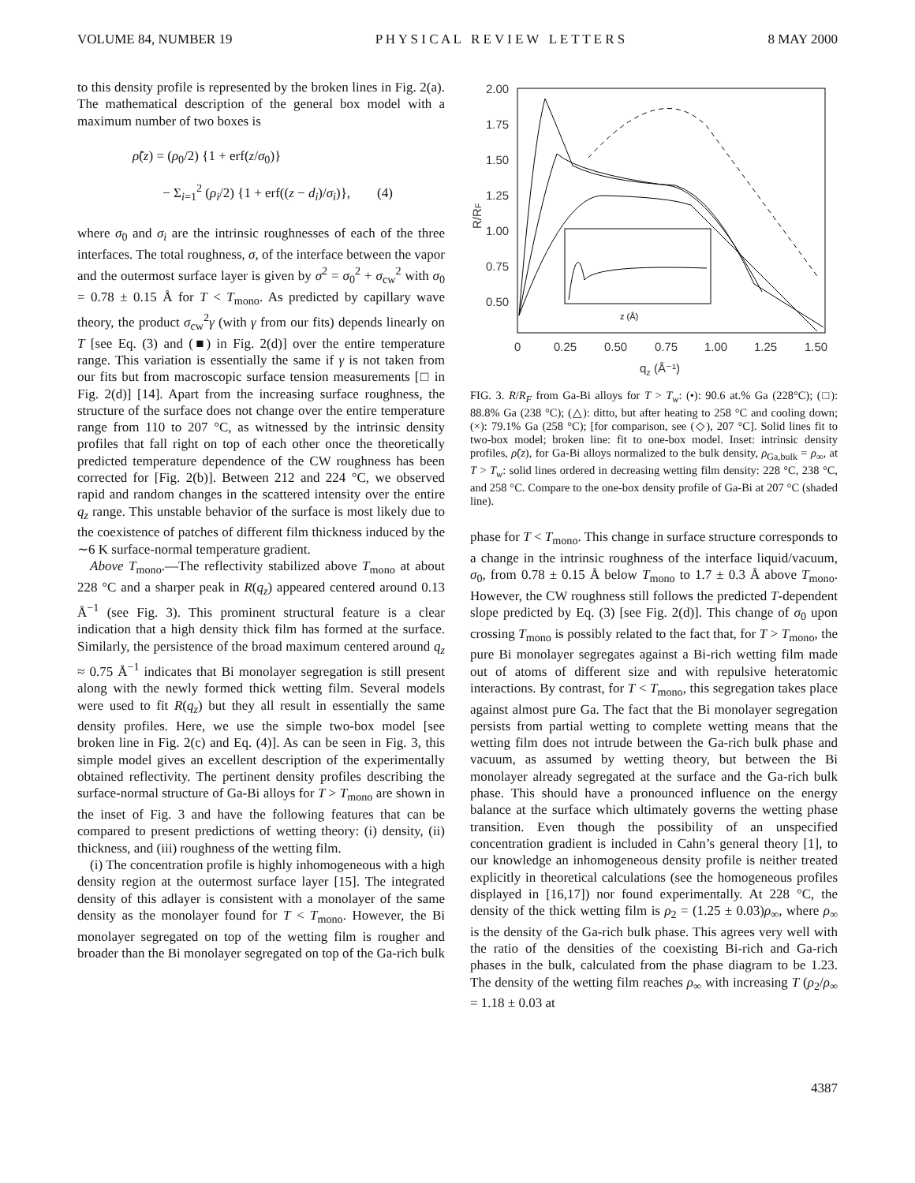VOLUME 84, NUMBER 19 P H Y S I C A L R E V I E W L E T T E R S 8 MAY 2000
to this density profile is represented by the broken lines in Fig. 2(a). The mathematical description of the general box model with a maximum number of two boxes is
ρ̃(z) = (ρ<sub>0</sub>/2) {1 + erf(z/σ<sub>0</sub>)}
− Σ<sub>i=1</sub><sup>2</sup> (ρ<sub>i</sub>/2) {1 + erf((z − d<sub>i</sub>)/σ<sub>i</sub>)}, (4)
where σ<sub>0</sub> and σ<sub>i</sub> are the intrinsic roughnesses of each of the three interfaces. The total roughness, σ, of the interface between the vapor and the outermost surface layer is given by σ<sup>2</sup> = σ<sub>0</sub><sup>2</sup> + σ<sub>cw</sub><sup>2</sup> with σ<sub>0</sub> = 0.78 ± 0.15 Å for T < T<sub>mono</sub>. As predicted by capillary wave theory, the product σ<sub>cw</sub><sup>2</sup>γ (with γ from our fits) depends linearly on T [see Eq. (3) and (■) in Fig. 2(d)] over the entire temperature range. This variation is essentially the same if γ is not taken from our fits but from macroscopic surface tension measurements [□ in Fig. 2(d)] [14]. Apart from the increasing surface roughness, the structure of the surface does not change over the entire temperature range from 110 to 207 °C, as witnessed by the intrinsic density profiles that fall right on top of each other once the theoretically predicted temperature dependence of the CW roughness has been corrected for [Fig. 2(b)]. Between 212 and 224 °C, we observed rapid and random changes in the scattered intensity over the entire q<sub>z</sub> range. This unstable behavior of the surface is most likely due to the coexistence of patches of different film thickness induced by the ∼6 K surface-normal temperature gradient.
Above T<sub>mono</sub>.—The reflectivity stabilized above T<sub>mono</sub> at about 228 °C and a sharper peak in R(q<sub>z</sub>) appeared centered around 0.13 Å<sup>−1</sup> (see Fig. 3). This prominent structural feature is a clear indication that a high density thick film has formed at the surface. Similarly, the persistence of the broad maximum centered around q<sub>z</sub> ≈ 0.75 Å<sup>−1</sup> indicates that Bi monolayer segregation is still present along with the newly formed thick wetting film. Several models were used to fit R(q<sub>z</sub>) but they all result in essentially the same density profiles. Here, we use the simple two-box model [see broken line in Fig. 2(c) and Eq. (4)]. As can be seen in Fig. 3, this simple model gives an excellent description of the experimentally obtained reflectivity. The pertinent density profiles describing the surface-normal structure of Ga-Bi alloys for T > T<sub>mono</sub> are shown in the inset of Fig. 3 and have the following features that can be compared to present predictions of wetting theory: (i) density, (ii) thickness, and (iii) roughness of the wetting film.
(i) The concentration profile is highly inhomogeneous with a high density region at the outermost surface layer [15]. The integrated density of this adlayer is consistent with a monolayer of the same density as the monolayer found for T < T<sub>mono</sub>. However, the Bi monolayer segregated on top of the wetting film is rougher and broader than the Bi monolayer segregated on top of the Ga-rich bulk
2.00
1.75
1.50
1.25
1.00
0.75
0.50
0
0.25
0.50
0.75
1.00
1.25
1.50
qz (Å⁻¹)
R/RF
z (Å)
FIG. 3. R/R<sub>F</sub> from Ga-Bi alloys for T > T<sub>w</sub>: (•): 90.6 at.% Ga (228°C); (□): 88.8% Ga (238 °C); (△): ditto, but after heating to 258 °C and cooling down; (×): 79.1% Ga (258 °C); [for comparison, see (◇), 207 °C]. Solid lines fit to two-box model; broken line: fit to one-box model. Inset: intrinsic density profiles, ρ̃(z), for Ga-Bi alloys normalized to the bulk density, ρ<sub>Ga,bulk</sub> = ρ<sub>∞</sub>, at T > T<sub>w</sub>: solid lines ordered in decreasing wetting film density: 228 °C, 238 °C, and 258 °C. Compare to the one-box density profile of Ga-Bi at 207 °C (shaded line).
phase for T < T<sub>mono</sub>. This change in surface structure corresponds to a change in the intrinsic roughness of the interface liquid/vacuum, σ<sub>0</sub>, from 0.78 ± 0.15 Å below T<sub>mono</sub> to 1.7 ± 0.3 Å above T<sub>mono</sub>. However, the CW roughness still follows the predicted T-dependent slope predicted by Eq. (3) [see Fig. 2(d)]. This change of σ<sub>0</sub> upon crossing T<sub>mono</sub> is possibly related to the fact that, for T > T<sub>mono</sub>, the pure Bi monolayer segregates against a Bi-rich wetting film made out of atoms of different size and with repulsive heteratomic interactions. By contrast, for T < T<sub>mono</sub>, this segregation takes place against almost pure Ga. The fact that the Bi monolayer segregation persists from partial wetting to complete wetting means that the wetting film does not intrude between the Ga-rich bulk phase and vacuum, as assumed by wetting theory, but between the Bi monolayer already segregated at the surface and the Ga-rich bulk phase. This should have a pronounced influence on the energy balance at the surface which ultimately governs the wetting phase transition. Even though the possibility of an unspecified concentration gradient is included in Cahn’s general theory [1], to our knowledge an inhomogeneous density profile is neither treated explicitly in theoretical calculations (see the homogeneous profiles displayed in [16,17]) nor found experimentally. At 228 °C, the density of the thick wetting film is ρ<sub>2</sub> = (1.25 ± 0.03)ρ<sub>∞</sub>, where ρ<sub>∞</sub> is the density of the Ga-rich bulk phase. This agrees very well with the ratio of the densities of the coexisting Bi-rich and Ga-rich phases in the bulk, calculated from the phase diagram to be 1.23. The density of the wetting film reaches ρ<sub>∞</sub> with increasing T (ρ<sub>2</sub>/ρ<sub>∞</sub> = 1.18 ± 0.03 at
4387